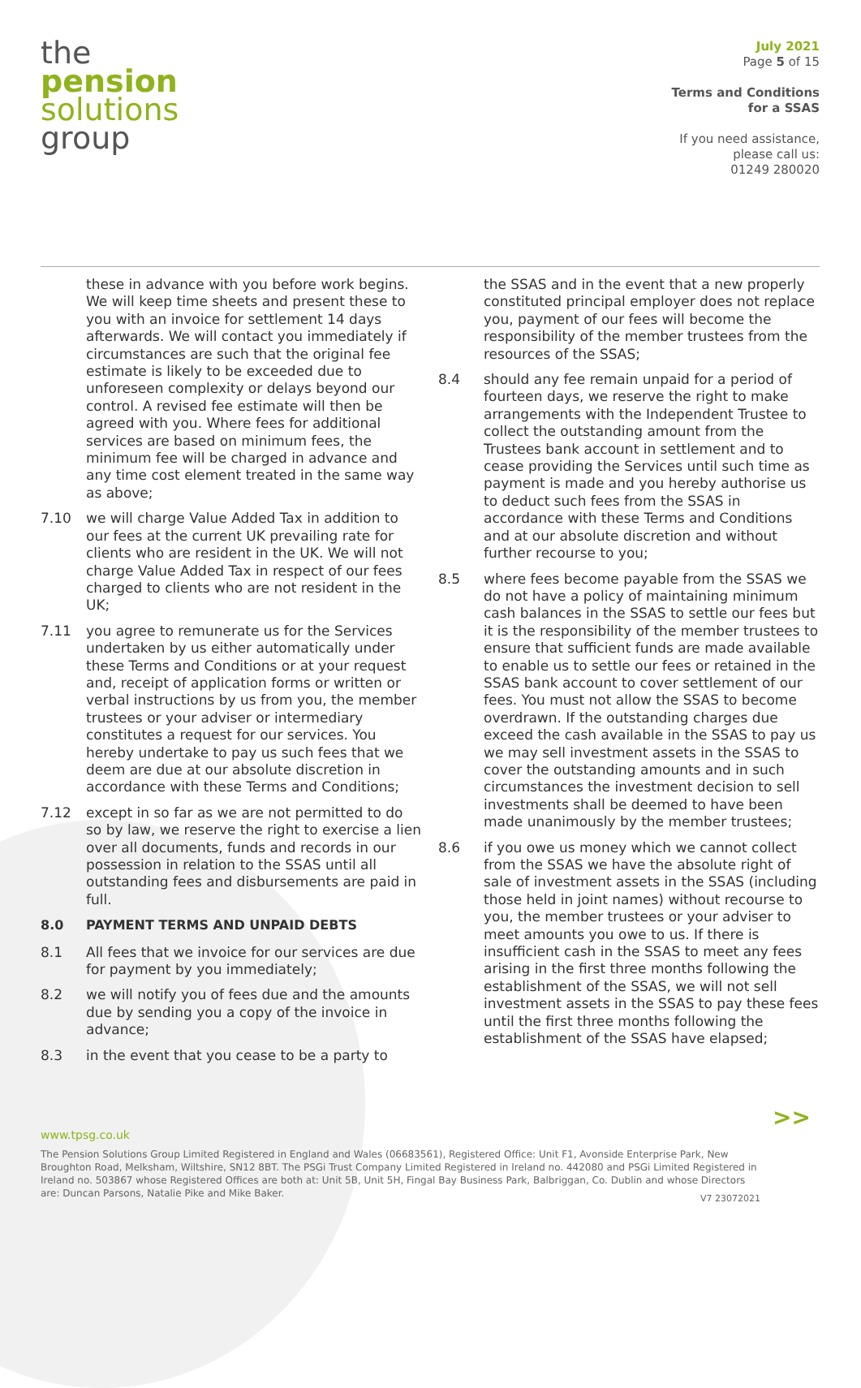the
pension
solutions
group
July 2021
Page 5 of 15
Terms and Conditions
for a SSAS
If you need assistance,
please call us:
01249 280020
these in advance with you before work begins. We will keep time sheets and present these to you with an invoice for settlement 14 days afterwards. We will contact you immediately if circumstances are such that the original fee estimate is likely to be exceeded due to unforeseen complexity or delays beyond our control. A revised fee estimate will then be agreed with you. Where fees for additional services are based on minimum fees, the minimum fee will be charged in advance and any time cost element treated in the same way as above;
7.10 we will charge Value Added Tax in addition to our fees at the current UK prevailing rate for clients who are resident in the UK. We will not charge Value Added Tax in respect of our fees charged to clients who are not resident in the UK;
7.11 you agree to remunerate us for the Services undertaken by us either automatically under these Terms and Conditions or at your request and, receipt of application forms or written or verbal instructions by us from you, the member trustees or your adviser or intermediary constitutes a request for our services. You hereby undertake to pay us such fees that we deem are due at our absolute discretion in accordance with these Terms and Conditions;
7.12 except in so far as we are not permitted to do so by law, we reserve the right to exercise a lien over all documents, funds and records in our possession in relation to the SSAS until all outstanding fees and disbursements are paid in full.
8.0 PAYMENT TERMS AND UNPAID DEBTS
8.1 All fees that we invoice for our services are due for payment by you immediately;
8.2 we will notify you of fees due and the amounts due by sending you a copy of the invoice in advance;
8.3 in the event that you cease to be a party to
the SSAS and in the event that a new properly constituted principal employer does not replace you, payment of our fees will become the responsibility of the member trustees from the resources of the SSAS;
8.4 should any fee remain unpaid for a period of fourteen days, we reserve the right to make arrangements with the Independent Trustee to collect the outstanding amount from the Trustees bank account in settlement and to cease providing the Services until such time as payment is made and you hereby authorise us to deduct such fees from the SSAS in accordance with these Terms and Conditions and at our absolute discretion and without further recourse to you;
8.5 where fees become payable from the SSAS we do not have a policy of maintaining minimum cash balances in the SSAS to settle our fees but it is the responsibility of the member trustees to ensure that sufficient funds are made available to enable us to settle our fees or retained in the SSAS bank account to cover settlement of our fees. You must not allow the SSAS to become overdrawn. If the outstanding charges due exceed the cash available in the SSAS to pay us we may sell investment assets in the SSAS to cover the outstanding amounts and in such circumstances the investment decision to sell investments shall be deemed to have been made unanimously by the member trustees;
8.6 if you owe us money which we cannot collect from the SSAS we have the absolute right of sale of investment assets in the SSAS (including those held in joint names) without recourse to you, the member trustees or your adviser to meet amounts you owe to us. If there is insufficient cash in the SSAS to meet any fees arising in the first three months following the establishment of the SSAS, we will not sell investment assets in the SSAS to pay these fees until the first three months following the establishment of the SSAS have elapsed;
>>
www.tpsg.co.uk
The Pension Solutions Group Limited Registered in England and Wales (06683561), Registered Office: Unit F1, Avonside Enterprise Park, New Broughton Road, Melksham, Wiltshire, SN12 8BT. The PSGi Trust Company Limited Registered in Ireland no. 442080 and PSGi Limited Registered in Ireland no. 503867 whose Registered Offices are both at: Unit 5B, Unit 5H, Fingal Bay Business Park, Balbriggan, Co. Dublin and whose Directors are: Duncan Parsons, Natalie Pike and Mike Baker.
V7 23072021